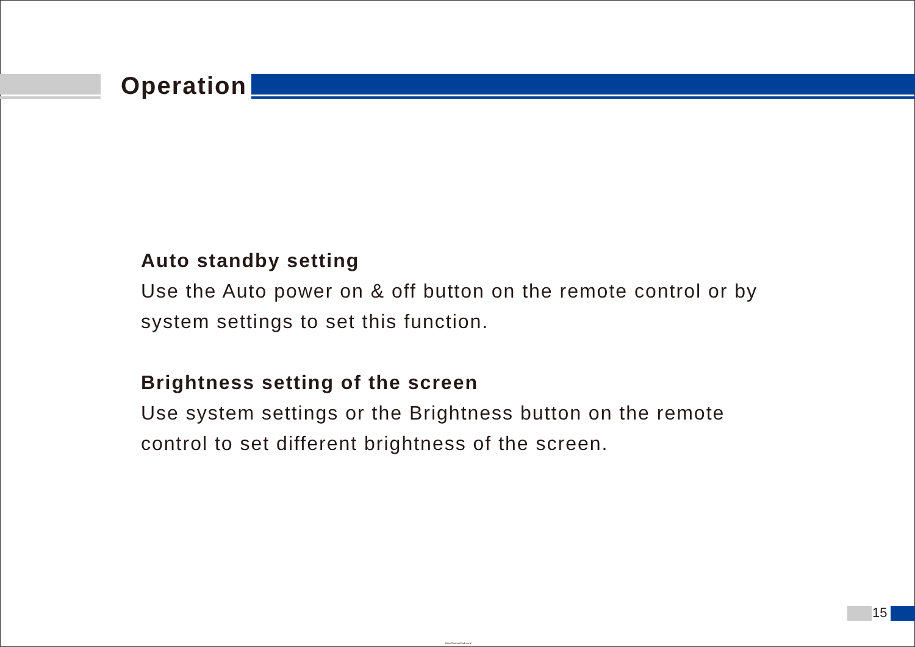Operation
Auto standby setting
Use the Auto power on & off button on the remote control or by system settings to set this function.
Brightness setting of the screen
Use system settings or the Brightness button on the remote control to set different brightness of the screen.
15
https://manual-hub.com/